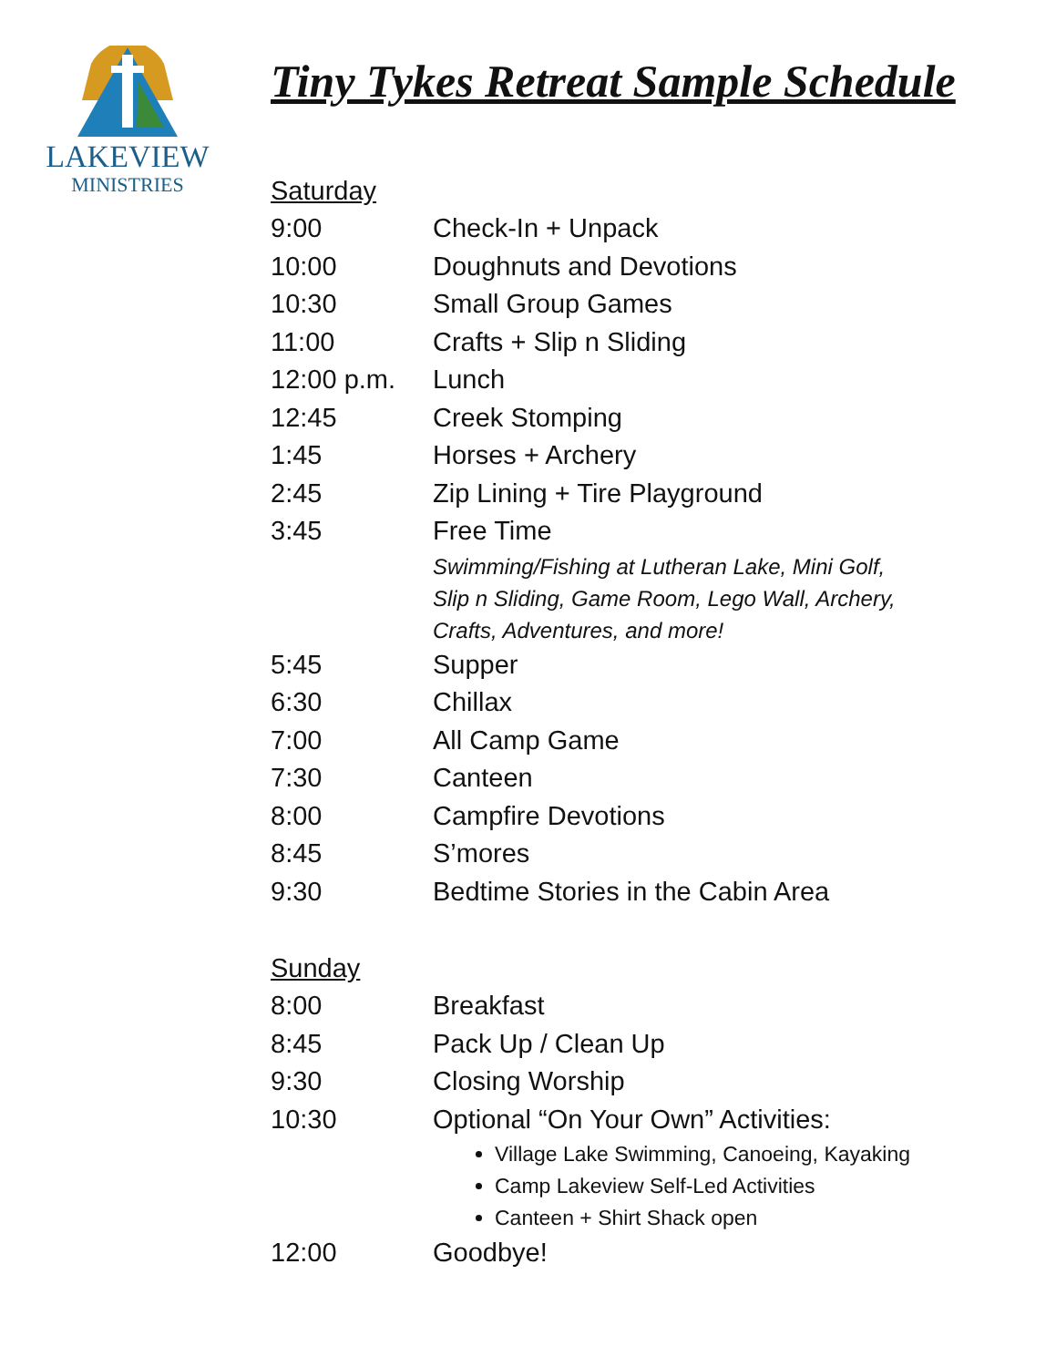LAKEVIEW
MINISTRIES
Tiny Tykes Retreat Sample Schedule
Saturday
9:00 Check-In + Unpack
10:00 Doughnuts and Devotions
10:30 Small Group Games
11:00 Crafts + Slip n Sliding
12:00 p.m. Lunch
12:45 Creek Stomping
1:45 Horses + Archery
2:45 Zip Lining + Tire Playground
3:45 Free Time
Swimming/Fishing at Lutheran Lake, Mini Golf,
Slip n Sliding, Game Room, Lego Wall, Archery,
Crafts, Adventures, and more!
5:45 Supper
6:30 Chillax
7:00 All Camp Game
7:30 Canteen
8:00 Campfire Devotions
8:45 S’mores
9:30 Bedtime Stories in the Cabin Area
Sunday
8:00 Breakfast
8:45 Pack Up / Clean Up
9:30 Closing Worship
10:30 Optional “On Your Own” Activities:
Village Lake Swimming, Canoeing, Kayaking
Camp Lakeview Self-Led Activities
Canteen + Shirt Shack open
12:00 Goodbye!